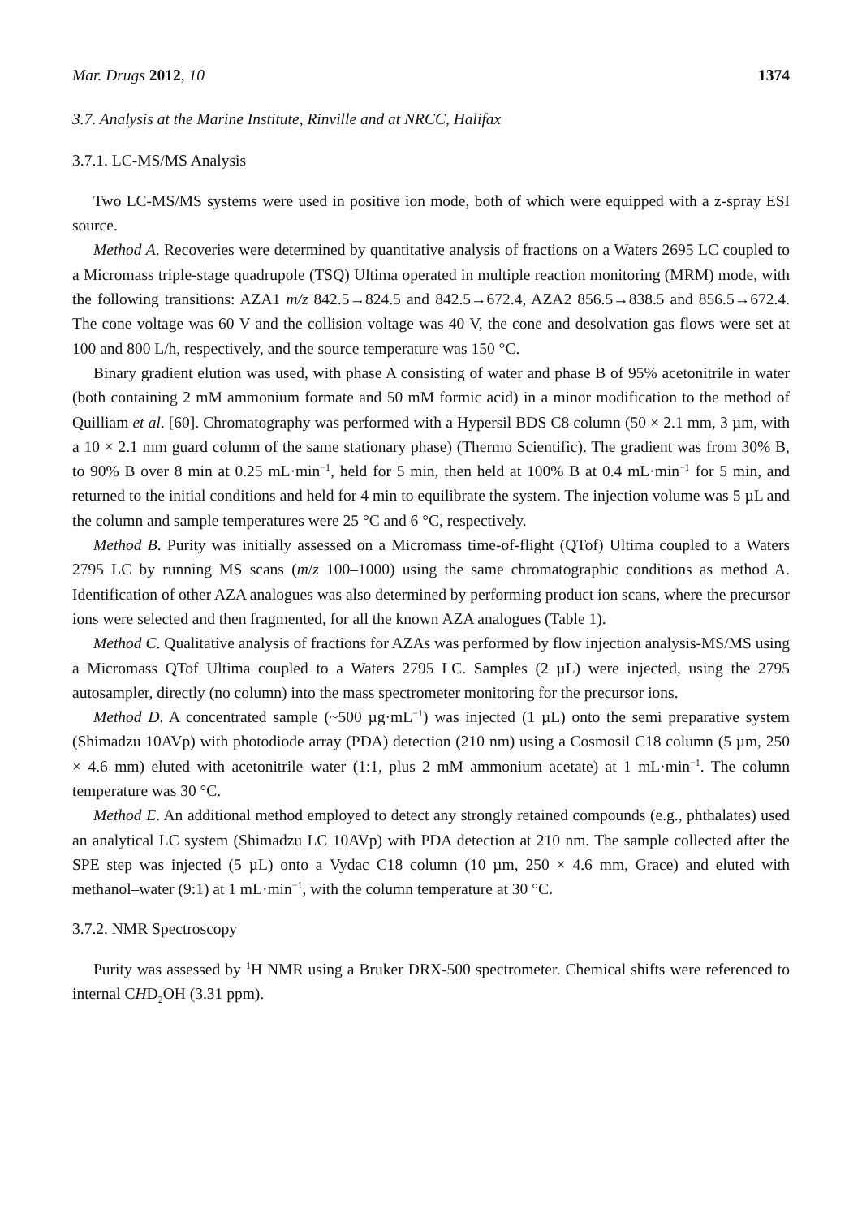Mar. Drugs 2012, 10 1374
3.7. Analysis at the Marine Institute, Rinville and at NRCC, Halifax
3.7.1. LC-MS/MS Analysis
Two LC-MS/MS systems were used in positive ion mode, both of which were equipped with a z-spray ESI source.
Method A. Recoveries were determined by quantitative analysis of fractions on a Waters 2695 LC coupled to a Micromass triple-stage quadrupole (TSQ) Ultima operated in multiple reaction monitoring (MRM) mode, with the following transitions: AZA1 m/z 842.5→824.5 and 842.5→672.4, AZA2 856.5→838.5 and 856.5→672.4. The cone voltage was 60 V and the collision voltage was 40 V, the cone and desolvation gas flows were set at 100 and 800 L/h, respectively, and the source temperature was 150 °C.
Binary gradient elution was used, with phase A consisting of water and phase B of 95% acetonitrile in water (both containing 2 mM ammonium formate and 50 mM formic acid) in a minor modification to the method of Quilliam et al. [60]. Chromatography was performed with a Hypersil BDS C8 column (50 × 2.1 mm, 3 µm, with a 10 × 2.1 mm guard column of the same stationary phase) (Thermo Scientific). The gradient was from 30% B, to 90% B over 8 min at 0.25 mL·min<sup>−1</sup>, held for 5 min, then held at 100% B at 0.4 mL·min<sup>−1</sup> for 5 min, and returned to the initial conditions and held for 4 min to equilibrate the system. The injection volume was 5 µL and the column and sample temperatures were 25 °C and 6 °C, respectively.
Method B. Purity was initially assessed on a Micromass time-of-flight (QTof) Ultima coupled to a Waters 2795 LC by running MS scans (m/z 100–1000) using the same chromatographic conditions as method A. Identification of other AZA analogues was also determined by performing product ion scans, where the precursor ions were selected and then fragmented, for all the known AZA analogues (Table 1).
Method C. Qualitative analysis of fractions for AZAs was performed by flow injection analysis-MS/MS using a Micromass QTof Ultima coupled to a Waters 2795 LC. Samples (2 µL) were injected, using the 2795 autosampler, directly (no column) into the mass spectrometer monitoring for the precursor ions.
Method D. A concentrated sample (~500 µg·mL<sup>−1</sup>) was injected (1 µL) onto the semi preparative system (Shimadzu 10AVp) with photodiode array (PDA) detection (210 nm) using a Cosmosil C18 column (5 µm, 250 × 4.6 mm) eluted with acetonitrile–water (1:1, plus 2 mM ammonium acetate) at 1 mL·min<sup>−1</sup>. The column temperature was 30 °C.
Method E. An additional method employed to detect any strongly retained compounds (e.g., phthalates) used an analytical LC system (Shimadzu LC 10AVp) with PDA detection at 210 nm. The sample collected after the SPE step was injected (5 µL) onto a Vydac C18 column (10 µm, 250 × 4.6 mm, Grace) and eluted with methanol–water (9:1) at 1 mL·min<sup>−1</sup>, with the column temperature at 30 °C.
3.7.2. NMR Spectroscopy
Purity was assessed by <sup>1</sup>H NMR using a Bruker DRX-500 spectrometer. Chemical shifts were referenced to internal CHD<sub>2</sub>OH (3.31 ppm).